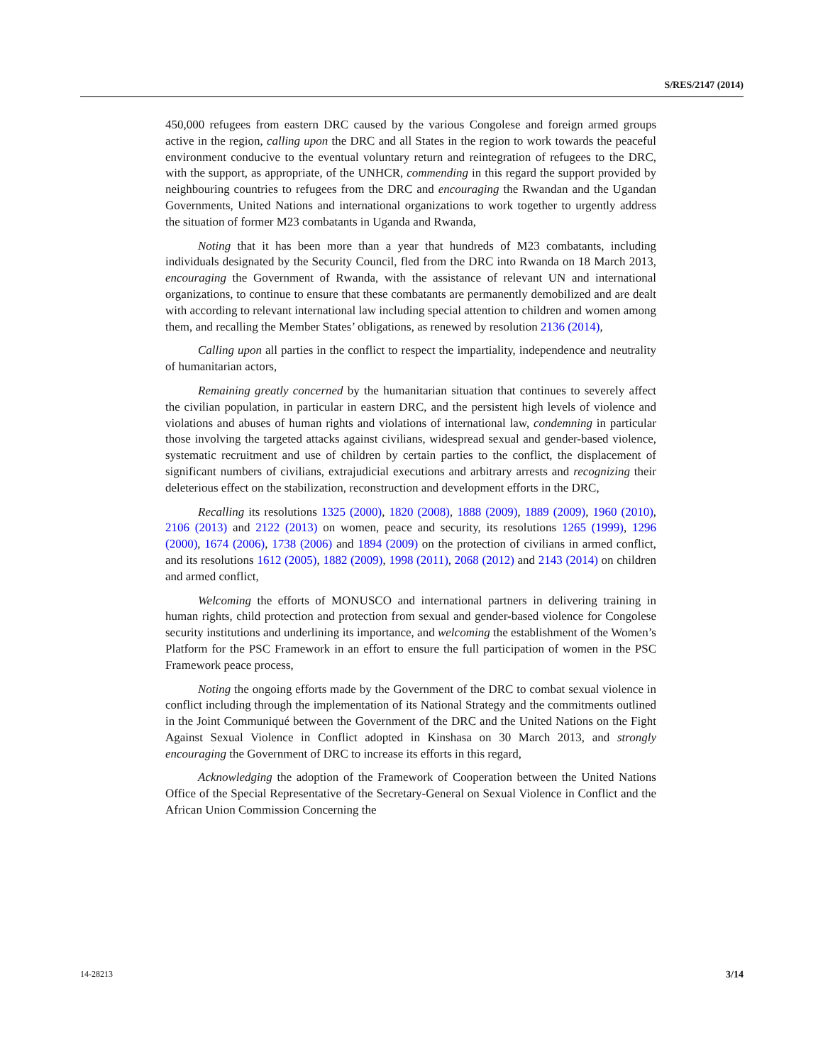S/RES/2147 (2014)
450,000 refugees from eastern DRC caused by the various Congolese and foreign armed groups active in the region, calling upon the DRC and all States in the region to work towards the peaceful environment conducive to the eventual voluntary return and reintegration of refugees to the DRC, with the support, as appropriate, of the UNHCR, commending in this regard the support provided by neighbouring countries to refugees from the DRC and encouraging the Rwandan and the Ugandan Governments, United Nations and international organizations to work together to urgently address the situation of former M23 combatants in Uganda and Rwanda,
Noting that it has been more than a year that hundreds of M23 combatants, including individuals designated by the Security Council, fled from the DRC into Rwanda on 18 March 2013, encouraging the Government of Rwanda, with the assistance of relevant UN and international organizations, to continue to ensure that these combatants are permanently demobilized and are dealt with according to relevant international law including special attention to children and women among them, and recalling the Member States’ obligations, as renewed by resolution 2136 (2014),
Calling upon all parties in the conflict to respect the impartiality, independence and neutrality of humanitarian actors,
Remaining greatly concerned by the humanitarian situation that continues to severely affect the civilian population, in particular in eastern DRC, and the persistent high levels of violence and violations and abuses of human rights and violations of international law, condemning in particular those involving the targeted attacks against civilians, widespread sexual and gender-based violence, systematic recruitment and use of children by certain parties to the conflict, the displacement of significant numbers of civilians, extrajudicial executions and arbitrary arrests and recognizing their deleterious effect on the stabilization, reconstruction and development efforts in the DRC,
Recalling its resolutions 1325 (2000), 1820 (2008), 1888 (2009), 1889 (2009), 1960 (2010), 2106 (2013) and 2122 (2013) on women, peace and security, its resolutions 1265 (1999), 1296 (2000), 1674 (2006), 1738 (2006) and 1894 (2009) on the protection of civilians in armed conflict, and its resolutions 1612 (2005), 1882 (2009), 1998 (2011), 2068 (2012) and 2143 (2014) on children and armed conflict,
Welcoming the efforts of MONUSCO and international partners in delivering training in human rights, child protection and protection from sexual and gender-based violence for Congolese security institutions and underlining its importance, and welcoming the establishment of the Women’s Platform for the PSC Framework in an effort to ensure the full participation of women in the PSC Framework peace process,
Noting the ongoing efforts made by the Government of the DRC to combat sexual violence in conflict including through the implementation of its National Strategy and the commitments outlined in the Joint Communiqué between the Government of the DRC and the United Nations on the Fight Against Sexual Violence in Conflict adopted in Kinshasa on 30 March 2013, and strongly encouraging the Government of DRC to increase its efforts in this regard,
Acknowledging the adoption of the Framework of Cooperation between the United Nations Office of the Special Representative of the Secretary-General on Sexual Violence in Conflict and the African Union Commission Concerning the
14-28213 3/14